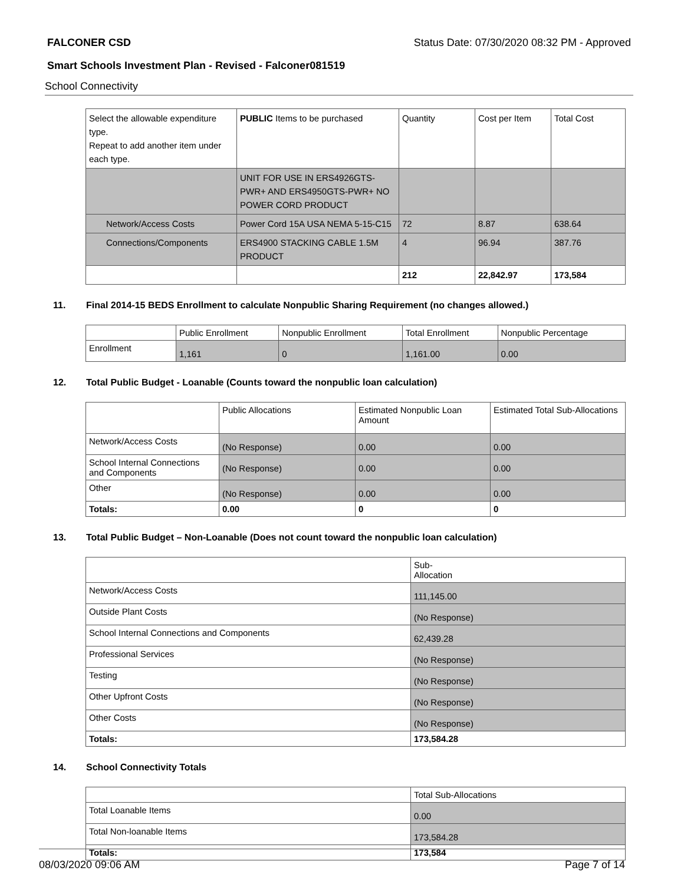FALCONER CSD Status Date: 07/30/2020 08:32 PM - Approved
Smart Schools Investment Plan - Revised - Falconer081519
School Connectivity
| Select the allowable expenditure type. Repeat to add another item under each type. | PUBLIC Items to be purchased | Quantity | Cost per Item | Total Cost |
| | UNIT FOR USE IN ERS4926GTS-PWR+ AND ERS4950GTS-PWR+ NO POWER CORD PRODUCT | | | |
| Network/Access Costs | Power Cord 15A USA NEMA 5-15-C15 | 72 | 8.87 | 638.64 |
| Connections/Components | ERS4900 STACKING CABLE 1.5M PRODUCT | 4 | 96.94 | 387.76 |
| | | 212 | 22,842.97 | 173,584 |
11. Final 2014-15 BEDS Enrollment to calculate Nonpublic Sharing Requirement (no changes allowed.)
| | Public Enrollment | Nonpublic Enrollment | Total Enrollment | Nonpublic Percentage |
| --- | --- | --- | --- | --- |
| Enrollment | 1,161 | 0 | 1,161.00 | 0.00 |
12. Total Public Budget - Loanable (Counts toward the nonpublic loan calculation)
| | Public Allocations | Estimated Nonpublic Loan Amount | Estimated Total Sub-Allocations |
| --- | --- | --- | --- |
| Network/Access Costs | (No Response) | 0.00 | 0.00 |
| School Internal Connections and Components | (No Response) | 0.00 | 0.00 |
| Other | (No Response) | 0.00 | 0.00 |
| Totals: | 0.00 | 0 | 0 |
13. Total Public Budget – Non-Loanable (Does not count toward the nonpublic loan calculation)
| | Sub- Allocation |
| --- | --- |
| Network/Access Costs | 111,145.00 |
| Outside Plant Costs | (No Response) |
| School Internal Connections and Components | 62,439.28 |
| Professional Services | (No Response) |
| Testing | (No Response) |
| Other Upfront Costs | (No Response) |
| Other Costs | (No Response) |
| Totals: | 173,584.28 |
14. School Connectivity Totals
| | Total Sub-Allocations |
| --- | --- |
| Total Loanable Items | 0.00 |
| Total Non-loanable Items | 173,584.28 |
| Totals: | 173,584 |
08/03/2020 09:06 AM Page 7 of 14